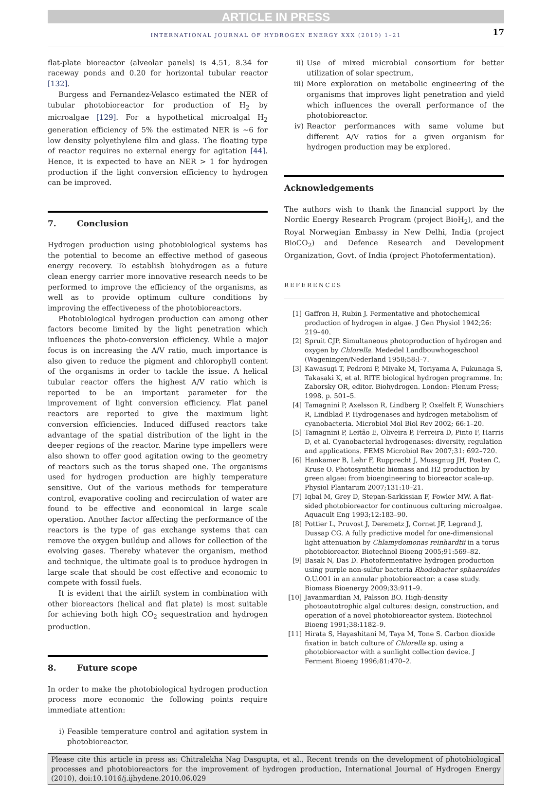ARTICLE IN PRESS
INTERNATIONAL JOURNAL OF HYDROGEN ENERGY XXX (2010) 1–21 17
flat-plate bioreactor (alveolar panels) is 4.51, 8.34 for raceway ponds and 0.20 for horizontal tubular reactor [132].
Burgess and Fernandez-Velasco estimated the NER of tubular photobioreactor for production of H<sub>2</sub> by microalgae [129]. For a hypothetical microalgal H<sub>2</sub> generation efficiency of 5% the estimated NER is ∼6 for low density polyethylene film and glass. The floating type of reactor requires no external energy for agitation [44]. Hence, it is expected to have an NER > 1 for hydrogen production if the light conversion efficiency to hydrogen can be improved.
7. Conclusion
Hydrogen production using photobiological systems has the potential to become an effective method of gaseous energy recovery. To establish biohydrogen as a future clean energy carrier more innovative research needs to be performed to improve the efficiency of the organisms, as well as to provide optimum culture conditions by improving the effectiveness of the photobioreactors.
Photobiological hydrogen production can among other factors become limited by the light penetration which influences the photo-conversion efficiency. While a major focus is on increasing the A/V ratio, much importance is also given to reduce the pigment and chlorophyll content of the organisms in order to tackle the issue. A helical tubular reactor offers the highest A/V ratio which is reported to be an important parameter for the improvement of light conversion efficiency. Flat panel reactors are reported to give the maximum light conversion efficiencies. Induced diffused reactors take advantage of the spatial distribution of the light in the deeper regions of the reactor. Marine type impellers were also shown to offer good agitation owing to the geometry of reactors such as the torus shaped one. The organisms used for hydrogen production are highly temperature sensitive. Out of the various methods for temperature control, evaporative cooling and recirculation of water are found to be effective and economical in large scale operation. Another factor affecting the performance of the reactors is the type of gas exchange systems that can remove the oxygen buildup and allows for collection of the evolving gases. Thereby whatever the organism, method and technique, the ultimate goal is to produce hydrogen in large scale that should be cost effective and economic to compete with fossil fuels.
It is evident that the airlift system in combination with other bioreactors (helical and flat plate) is most suitable for achieving both high CO<sub>2</sub> sequestration and hydrogen production.
8. Future scope
In order to make the photobiological hydrogen production process more economic the following points require immediate attention:
i) Feasible temperature control and agitation system in photobioreactor.
ii) Use of mixed microbial consortium for better utilization of solar spectrum,
iii) More exploration on metabolic engineering of the organisms that improves light penetration and yield which influences the overall performance of the photobioreactor.
iv) Reactor performances with same volume but different A/V ratios for a given organism for hydrogen production may be explored.
Acknowledgements
The authors wish to thank the financial support by the Nordic Energy Research Program (project BioH<sub>2</sub>), and the Royal Norwegian Embassy in New Delhi, India (project BioCO<sub>2</sub>) and Defence Research and Development Organization, Govt. of India (project Photofermentation).
REFERENCES
[1] Gaffron H, Rubin J. Fermentative and photochemical production of hydrogen in algae. J Gen Physiol 1942;26: 219–40.
[2] Spruit CJP. Simultaneous photoproduction of hydrogen and oxygen by Chlorella. Mededel Landbouwhogeschool (Wageningen/Nederland 1958;58:l–7.
[3] Kawasugi T, Pedroni P, Miyake M, Toriyama A, Fukunaga S, Takasaki K, et al. RITE biological hydrogen programme. In: Zaborsky OR, editor. Biohydrogen. London: Plenum Press; 1998. p. 501–5.
[4] Tamagnini P, Axelsson R, Lindberg P, Oxelfelt F, Wunschiers R, Lindblad P. Hydrogenases and hydrogen metabolism of cyanobacteria. Microbiol Mol Biol Rev 2002; 66:1–20.
[5] Tamagnini P, Leitão E, Oliveira P, Ferreira D, Pinto F, Harris D, et al. Cyanobacterial hydrogenases: diversity, regulation and applications. FEMS Microbiol Rev 2007;31: 692–720.
[6] Hankamer B, Lehr F, Rupprecht J, Mussgnug JH, Posten C, Kruse O. Photosynthetic biomass and H2 production by green algae: from bioengineering to bioreactor scale-up. Physiol Plantarum 2007;131:10–21.
[7] Iqbal M, Grey D, Stepan-Sarkissian F, Fowler MW. A flat-sided photobioreactor for continuous culturing microalgae. Aquacult Eng 1993;12:183–90.
[8] Pottier L, Pruvost J, Deremetz J, Cornet JF, Legrand J, Dussap CG. A fully predictive model for one-dimensional light attenuation by Chlamydomonas reinhardtii in a torus photobioreactor. Biotechnol Bioeng 2005;91:569–82.
[9] Basak N, Das D. Photofermentative hydrogen production using purple non-sulfur bacteria Rhodobacter sphaeroides O.U.001 in an annular photobioreactor: a case study. Biomass Bioenergy 2009;33:911–9.
[10] Javanmardian M, Palsson BO. High-density photoautotrophic algal cultures: design, construction, and operation of a novel photobioreactor system. Biotechnol Bioeng 1991;38:1182–9.
[11] Hirata S, Hayashitani M, Taya M, Tone S. Carbon dioxide fixation in batch culture of Chlorella sp. using a photobioreactor with a sunlight collection device. J Ferment Bioeng 1996;81:470–2.
Please cite this article in press as: Chitralekha Nag Dasgupta, et al., Recent trends on the development of photobiological processes and photobioreactors for the improvement of hydrogen production, International Journal of Hydrogen Energy (2010), doi:10.1016/j.ijhydene.2010.06.029